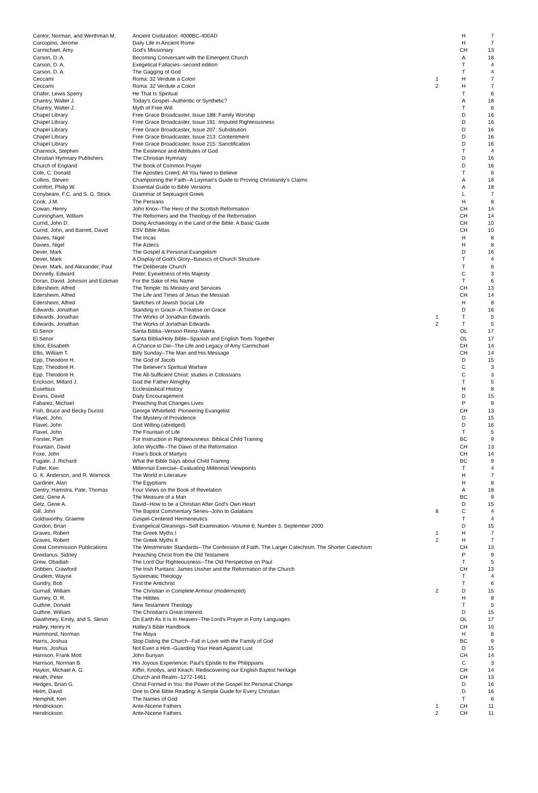| Cantor, Norman, and Werthman M. | Ancient Civilization: 4000BC-400AD | | H | 7 |
| Carcopino, Jerome | Daily Life in Ancient Rome | | H | 7 |
| Carmichael, Amy | God's Missionary | | CH | 13 |
| Carson, D. A. | Becoming Conversant with the Emergent Church | | A | 18 |
| Carson, D. A. | Exegetical Fallacies--second edition | | T | 4 |
| Carson, D. A. | The Gagging of God | | T | 4 |
| Ceccami | Roma: 32 Verdute a Colori | 1 | H | 7 |
| Ceccami | Roma: 32 Verdute a Colori | 2 | H | 7 |
| Chafer, Lewis Sperry | He That Is Spiritual | | T | 6 |
| Chantry, Walter J. | Today's Gospel--Authentic or Synthetic? | | A | 18 |
| Chantry, Walter J. | Myth of Free Will | | T | 6 |
| Chapel Library | Free Grace Broadcaster, Issue 188: Family Worship | | D | 16 |
| Chapel Library | Free Grace Broadcaster, Issue 191: Imputed Righteousness | | D | 16 |
| Chapel Library | Free Grace Broadcaster, Issue 207: Substitution | | D | 16 |
| Chapel Library | Free Grace Broadcaster, Issue 213: Contentment | | D | 16 |
| Chapel Library | Free Grace Broadcaster, Issue 215: Sanctification | | D | 16 |
| Charnock, Stephen | The Existence and Attributes of God | | T | 4 |
| Christian Hymnary Publishers | The Christian Hymnary | | D | 16 |
| Church of England | The Book of Common Prayer | | D | 16 |
| Cole, C. Donald | The Apostles Creed: All You Need to Believe | | T | 6 |
| Collins, Steven | Championing the Faith--A Layman's Guide to Proving Christianity's Claims | | A | 18 |
| Comfort, Philip W. | Essential Guide to Bible Versions | | A | 18 |
| Conybeare, F.C. and S. G. Stock | Grammar of Septuagint Greek | | L | 7 |
| Cook, J.M. | The Persians | | H | 8 |
| Cowan, Henry | John Knox--The Hero of the Scottish Reformation | | CH | 14 |
| Cunningham, William | The Reformers and the Theology of the Reformation | | CH | 14 |
| Currid, John D. | Doing Archaeology in the Land of the Bible: A Basic Guide | | CH | 10 |
| Currid, John, and Barrett, David | ESV Bible Atlas | | CH | 10 |
| Davies, Nigel | The Incas | | H | 8 |
| Davies, Nigel | The Aztecs | | H | 8 |
| Dever, Mark | The Gospel & Personal Evangelism | | D | 16 |
| Dever, Mark | A Display of God's Glory--Basiscs of Church Structure | | T | 4 |
| Dever, Mark, and Alexander, Paul | The Deliberate Church | | T | 6 |
| Donnelly, Edward | Peter, Eyewitness of His Majesty | | C | 3 |
| Doran, David, Johnson and Eckman | For the Sake of His Name | | T | 6 |
| Edersheim, Alfred | The Temple: Its Ministry and Services | | CH | 13 |
| Edersheim, Alfred | The Life and Times of Jesus the Messiah | | CH | 14 |
| Edersheim, Alfred | Sketches of Jewish Social Life | | H | 8 |
| Edwards, Jonathan | Standing in Grace--A Treatise on Grace | | D | 16 |
| Edwards, Jonathan | The Works of Jonathan Edwards | 1 | T | 5 |
| Edwards, Jonathan | The Works of Jonathan Edwards | 2 | T | 5 |
| El Senor | Santa Biblia--Version Reina-Valera | | OL | 17 |
| El Senor | Santa Biblia/Holy Bible--Spanish and English Texts Together | | OL | 17 |
| Elliot, Elisabeth | A Chance to Die--The Life and Legacy of Amy Carmichael | | CH | 14 |
| Ellis, William T. | Billy Sunday--The Man and His Message | | CH | 14 |
| Epp, Theodore H. | The God of Jacob | | D | 15 |
| Epp, Theodore H. | The Believer's Spiritual Warfare | | C | 3 |
| Epp, Theodore H. | The All-Sufficient Christ: studies in Colossians | | C | 3 |
| Erickson, Millard J. | God the Father Almighty | | T | 5 |
| Eusebius | Ecclesiastical History | | H | 8 |
| Evans, David | Daily Encouragement | | D | 15 |
| Fabarez, Michael | Preaching that Changes Lives | | P | 9 |
| Fish, Bruce and Becky Durost | George Whitefield: Pioneering Evangelist | | CH | 13 |
| Flavel, John | The Mystery of Providence | | D | 15 |
| Flavel, John | God Willing (abridged) | | D | 16 |
| Flavel, John | The Fountain of Life | | T | 5 |
| Forster, Pam | For Instruction in Righteousness: Biblical Child Training | | BC | 9 |
| Fountain, David | John Wycliffe--The Dawn of the Reformation | | CH | 13 |
| Foxe, John | Foxe's Book of Martyrs | | CH | 14 |
| Fugate, J. Richard | What the Bible Says about Child Training | | BC | 9 |
| Fuller, Ken | Millennial Exercise--Evaluating Millennial Viewpoints | | T | 4 |
| G. K. Anderson, and R. Warnock | The World in Literature | | H | 7 |
| Gardiner, Alan | The Egyptians | | H | 8 |
| Gentry, Hamstra, Pate, Thomas | Four Views on the Book of Revelation | | A | 18 |
| Getz, Gene A. | The Measure of a Man | | BC | 9 |
| Getz, Gene A. | David--How to be a Christian After God's Own Heart | | D | 15 |
| Gill, John | The Baptist Commentary Series--John to Galatians | 8 | C | 4 |
| Goldsworthy, Graeme | Gospel-Centered Hermeneutics | | T | 4 |
| Gordon, Brian | Evangelical Gleanings--Self Examination--Volume 6, Number 3, September 2000 | | D | 15 |
| Graves, Robert | The Greek Myths I | 1 | H | 7 |
| Graves, Robert | The Greek Myths II | 2 | H | 7 |
| Great Commission Publications | The Westminster Standards--The Confession of Faith, The Larger Catechism, The Shorter Catechism | | CH | 13 |
| Greidanus, Sidney | Preaching Christ from the Old Testament | | P | 9 |
| Grew, Obadiah | The Lord Our Righteousness--The Old Perspective on Paul | | T | 5 |
| Gribben, Crawford | The Irish Puritans: James Ussher and the Reformation of the Church | | CH | 13 |
| Grudem, Wayne | Systematic Theology | | T | 4 |
| Gundry, Bob | First the Antichrist | | T | 6 |
| Gurnall, William | The Christian in Complete Armour (modernized) | 2 | D | 15 |
| Gurney, O. R. | The Hittites | | H | 8 |
| Guthrie, Donald | New Testament Theology | | T | 5 |
| Guthrie, William | The Christian's Great Interest | | D | 15 |
| Gwathmey, Emily, and S. Slesin | On Earth As It Is In Heaven--The Lord's Prayer in Forty Languages | | OL | 17 |
| Halley, Henry H. | Halley's Bible Handbook | | CH | 10 |
| Hammond, Norman | The Maya | | H | 8 |
| Harris, Joshua | Stop Dating the Church--Fall in Love with the Family of God | | BC | 9 |
| Harris, Joshua | Not Even a Hint--Guarding Your Heart Against Lust | | D | 15 |
| Harrison, Frank Mott | John Bunyan | | CH | 14 |
| Harrison, Norman B. | His Joyous Experience: Paul's Epistle to the Philippians | | C | 3 |
| Haykin, Michael A. G. | Kiffin, Knollys, and Keach: Rediscovering our English Baptist heritage | | CH | 14 |
| Heath, Peter | Church and Realm--1272-1461 | | CH | 13 |
| Hedges, Brian G. | Christ Formed in You: the Power of the Gospel for Personal Change | | D | 16 |
| Helm, David | One to One Bible Reading: A Simple Guide for Every Christian | | D | 16 |
| Hemphill, Ken | The Names of God | | T | 6 |
| Hendrickson | Ante-Nicene Fathers | 1 | CH | 11 |
| Hendrickson | Ante-Nicene Fathers | 2 | CH | 11 |